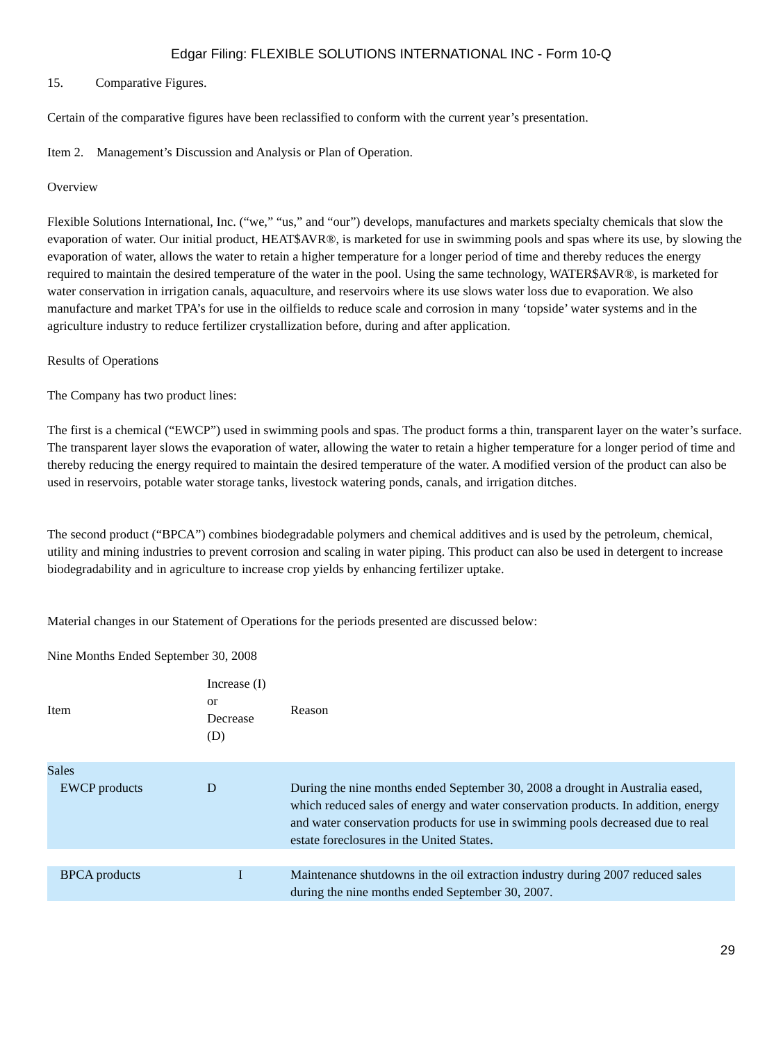Edgar Filing: FLEXIBLE SOLUTIONS INTERNATIONAL INC - Form 10-Q
15. Comparative Figures.
Certain of the comparative figures have been reclassified to conform with the current year’s presentation.
Item 2. Management’s Discussion and Analysis or Plan of Operation.
Overview
Flexible Solutions International, Inc. (“we,” “us,” and “our”) develops, manufactures and markets specialty chemicals that slow the evaporation of water. Our initial product, HEAT$AVR®, is marketed for use in swimming pools and spas where its use, by slowing the evaporation of water, allows the water to retain a higher temperature for a longer period of time and thereby reduces the energy required to maintain the desired temperature of the water in the pool. Using the same technology, WATER$AVR®, is marketed for water conservation in irrigation canals, aquaculture, and reservoirs where its use slows water loss due to evaporation. We also manufacture and market TPA’s for use in the oilfields to reduce scale and corrosion in many ‘topside’ water systems and in the agriculture industry to reduce fertilizer crystallization before, during and after application.
Results of Operations
The Company has two product lines:
The first is a chemical (“EWCP”) used in swimming pools and spas. The product forms a thin, transparent layer on the water’s surface. The transparent layer slows the evaporation of water, allowing the water to retain a higher temperature for a longer period of time and thereby reducing the energy required to maintain the desired temperature of the water. A modified version of the product can also be used in reservoirs, potable water storage tanks, livestock watering ponds, canals, and irrigation ditches.
The second product (“BPCA”) combines biodegradable polymers and chemical additives and is used by the petroleum, chemical, utility and mining industries to prevent corrosion and scaling in water piping. This product can also be used in detergent to increase biodegradability and in agriculture to increase crop yields by enhancing fertilizer uptake.
Material changes in our Statement of Operations for the periods presented are discussed below:
Nine Months Ended September 30, 2008
| Item | Increase (I) or Decrease (D) | Reason |
| Sales EWCP products | D | During the nine months ended September 30, 2008 a drought in Australia eased, which reduced sales of energy and water conservation products. In addition, energy and water conservation products for use in swimming pools decreased due to real estate foreclosures in the United States. |
| BPCA products | I | Maintenance shutdowns in the oil extraction industry during 2007 reduced sales during the nine months ended September 30, 2007. |
29